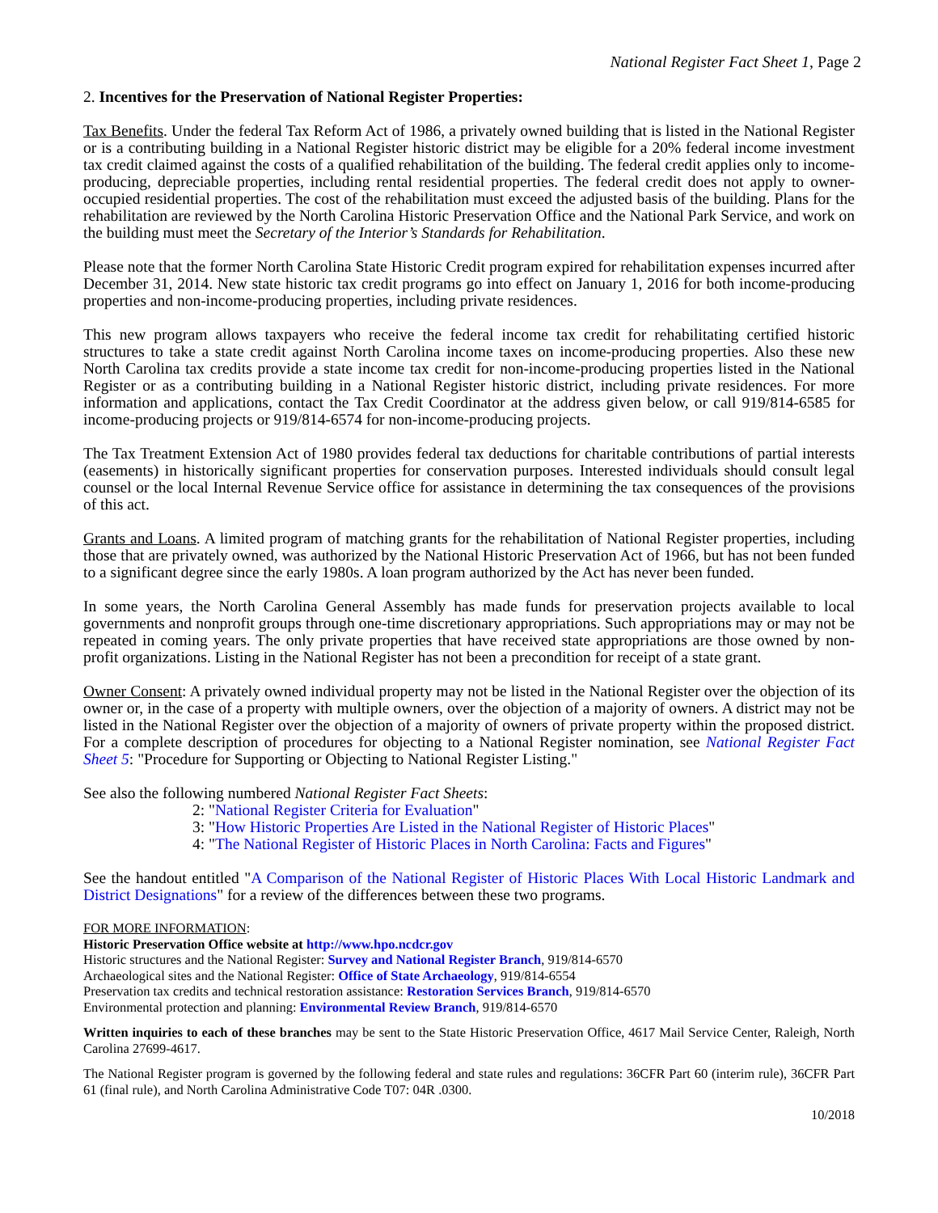National Register Fact Sheet 1, Page 2
2. Incentives for the Preservation of National Register Properties:
Tax Benefits. Under the federal Tax Reform Act of 1986, a privately owned building that is listed in the National Register or is a contributing building in a National Register historic district may be eligible for a 20% federal income investment tax credit claimed against the costs of a qualified rehabilitation of the building. The federal credit applies only to income-producing, depreciable properties, including rental residential properties. The federal credit does not apply to owner-occupied residential properties. The cost of the rehabilitation must exceed the adjusted basis of the building. Plans for the rehabilitation are reviewed by the North Carolina Historic Preservation Office and the National Park Service, and work on the building must meet the Secretary of the Interior’s Standards for Rehabilitation.
Please note that the former North Carolina State Historic Credit program expired for rehabilitation expenses incurred after December 31, 2014. New state historic tax credit programs go into effect on January 1, 2016 for both income-producing properties and non-income-producing properties, including private residences.
This new program allows taxpayers who receive the federal income tax credit for rehabilitating certified historic structures to take a state credit against North Carolina income taxes on income-producing properties. Also these new North Carolina tax credits provide a state income tax credit for non-income-producing properties listed in the National Register or as a contributing building in a National Register historic district, including private residences. For more information and applications, contact the Tax Credit Coordinator at the address given below, or call 919/814-6585 for income-producing projects or 919/814-6574 for non-income-producing projects.
The Tax Treatment Extension Act of 1980 provides federal tax deductions for charitable contributions of partial interests (easements) in historically significant properties for conservation purposes. Interested individuals should consult legal counsel or the local Internal Revenue Service office for assistance in determining the tax consequences of the provisions of this act.
Grants and Loans. A limited program of matching grants for the rehabilitation of National Register properties, including those that are privately owned, was authorized by the National Historic Preservation Act of 1966, but has not been funded to a significant degree since the early 1980s. A loan program authorized by the Act has never been funded.
In some years, the North Carolina General Assembly has made funds for preservation projects available to local governments and nonprofit groups through one-time discretionary appropriations. Such appropriations may or may not be repeated in coming years. The only private properties that have received state appropriations are those owned by non-profit organizations. Listing in the National Register has not been a precondition for receipt of a state grant.
Owner Consent: A privately owned individual property may not be listed in the National Register over the objection of its owner or, in the case of a property with multiple owners, over the objection of a majority of owners. A district may not be listed in the National Register over the objection of a majority of owners of private property within the proposed district. For a complete description of procedures for objecting to a National Register nomination, see National Register Fact Sheet 5: "Procedure for Supporting or Objecting to National Register Listing."
See also the following numbered National Register Fact Sheets:
2: "National Register Criteria for Evaluation"
3: "How Historic Properties Are Listed in the National Register of Historic Places"
4: "The National Register of Historic Places in North Carolina: Facts and Figures"
See the handout entitled "A Comparison of the National Register of Historic Places With Local Historic Landmark and District Designations" for a review of the differences between these two programs.
FOR MORE INFORMATION:
Historic Preservation Office website at http://www.hpo.ncdcr.gov
Historic structures and the National Register: Survey and National Register Branch, 919/814-6570
Archaeological sites and the National Register: Office of State Archaeology, 919/814-6554
Preservation tax credits and technical restoration assistance: Restoration Services Branch, 919/814-6570
Environmental protection and planning: Environmental Review Branch, 919/814-6570
Written inquiries to each of these branches may be sent to the State Historic Preservation Office, 4617 Mail Service Center, Raleigh, North Carolina 27699-4617.
The National Register program is governed by the following federal and state rules and regulations: 36CFR Part 60 (interim rule), 36CFR Part 61 (final rule), and North Carolina Administrative Code T07: 04R .0300.
10/2018